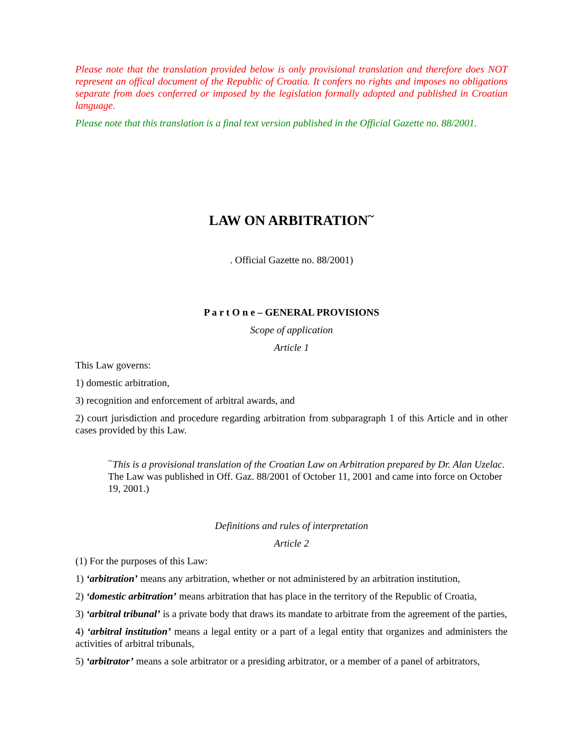Please note that the translation provided below is only provisional translation and therefore does NOT represent an offical document of the Republic of Croatia. It confers no rights and imposes no obligations separate from does conferred or imposed by the legislation formally adopted and published in Croatian language.
Please note that this translation is a final text version published in the Official Gazette no. 88/2001.
LAW ON ARBITRATION<sup>~</sup>
. Official Gazette no. 88/2001)
P a r t O n e – GENERAL PROVISIONS
Scope of application
Article 1
This Law governs:
1) domestic arbitration,
3) recognition and enforcement of arbitral awards, and
2) court jurisdiction and procedure regarding arbitration from subparagraph 1 of this Article and in other cases provided by this Law.
<sup>~</sup>This is a provisional translation of the Croatian Law on Arbitration prepared by Dr. Alan Uzelac. The Law was published in Off. Gaz. 88/2001 of October 11, 2001 and came into force on October 19, 2001.)
Definitions and rules of interpretation
Article 2
(1) For the purposes of this Law:
1) ‘arbitration’ means any arbitration, whether or not administered by an arbitration institution,
2) ‘domestic arbitration’ means arbitration that has place in the territory of the Republic of Croatia,
3) ‘arbitral tribunal’ is a private body that draws its mandate to arbitrate from the agreement of the parties,
4) ‘arbitral institution’ means a legal entity or a part of a legal entity that organizes and administers the activities of arbitral tribunals,
5) ‘arbitrator’ means a sole arbitrator or a presiding arbitrator, or a member of a panel of arbitrators,